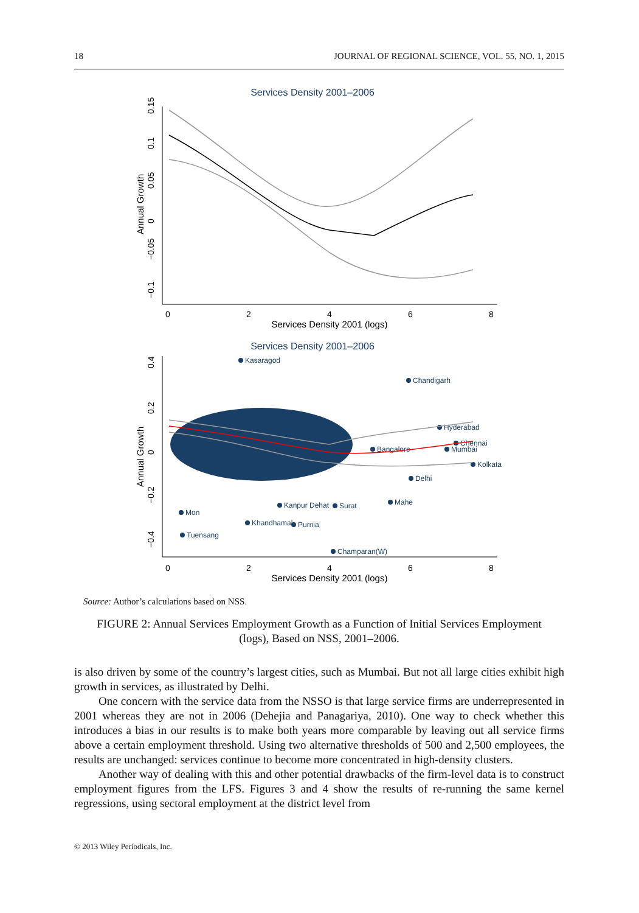18 JOURNAL OF REGIONAL SCIENCE, VOL. 55, NO. 1, 2015
Services Density 2001–2006
0
2
4
6
8
Services Density 2001 (logs)
−0.1
−0.05
0
0.05
0.1
0.15
Annual Growth
Services Density 2001–2006
0
2
4
6
8
Services Density 2001 (logs)
Annual Growth
−0.4
−0.2
0
0.2
0.4
Chandigarh
Hyderabad
Chennai
Mumbai
Kolkata
Delhi
Mahe
Bangalore
Kasaragod
Tuensang
Champaran(W)
Khandhamal
Purnia
Kanpur Dehat
Surat
Mon
Source: Author’s calculations based on NSS.
FIGURE 2: Annual Services Employment Growth as a Function of Initial Services Employment (logs), Based on NSS, 2001–2006.
is also driven by some of the country’s largest cities, such as Mumbai. But not all large cities exhibit high growth in services, as illustrated by Delhi.
One concern with the service data from the NSSO is that large service firms are underrepresented in 2001 whereas they are not in 2006 (Dehejia and Panagariya, 2010). One way to check whether this introduces a bias in our results is to make both years more comparable by leaving out all service firms above a certain employment threshold. Using two alternative thresholds of 500 and 2,500 employees, the results are unchanged: services continue to become more concentrated in high-density clusters.
Another way of dealing with this and other potential drawbacks of the firm-level data is to construct employment figures from the LFS. Figures 3 and 4 show the results of re-running the same kernel regressions, using sectoral employment at the district level from
© 2013 Wiley Periodicals, Inc.